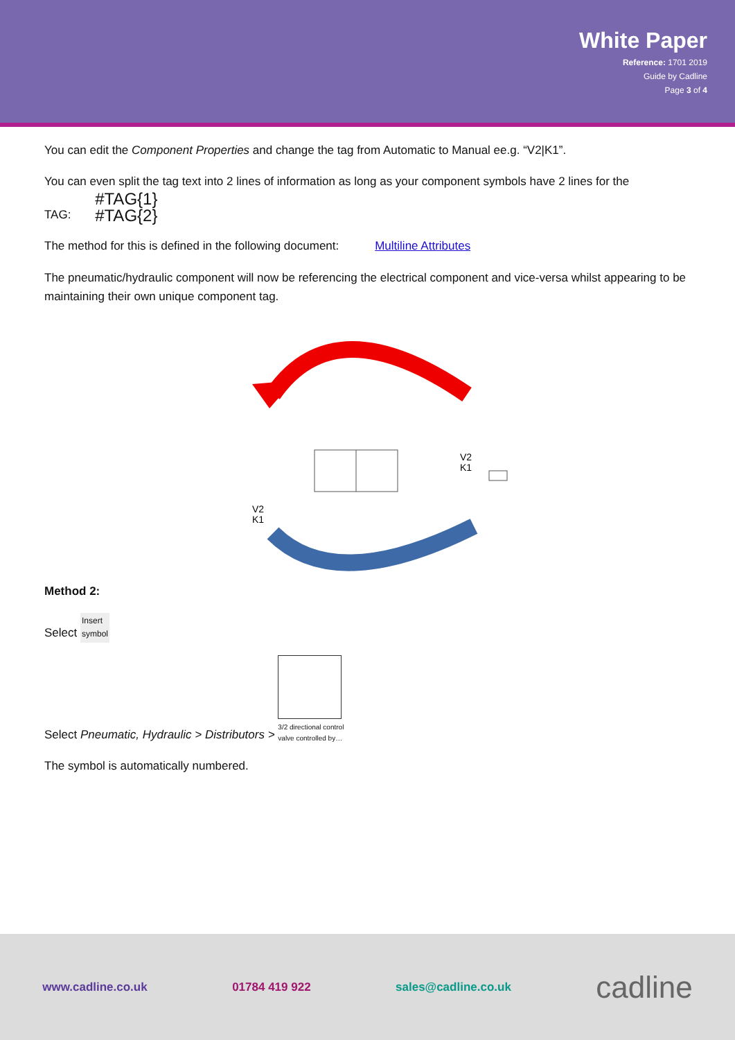White Paper
Reference: 1701 2019
Guide by Cadline
Page 3 of 4
You can edit the Component Properties and change the tag from Automatic to Manual ee.g. “V2|K1”.
You can even split the tag text into 2 lines of information as long as your component symbols have 2 lines for the
TAG: #TAG{1}
#TAG{2}
The method for this is defined in the following document: Multiline Attributes
The pneumatic/hydraulic component will now be referencing the electrical component and vice-versa whilst appearing to be maintaining their own unique component tag.
V2
K1
V2
K1
Method 2:
Select Insert
symbol
Select Pneumatic, Hydraulic > Distributors > 3/2 directional control
valve controlled by…
The symbol is automatically numbered.
www.cadline.co.uk 01784 419 922 sales@cadline.co.uk cadline